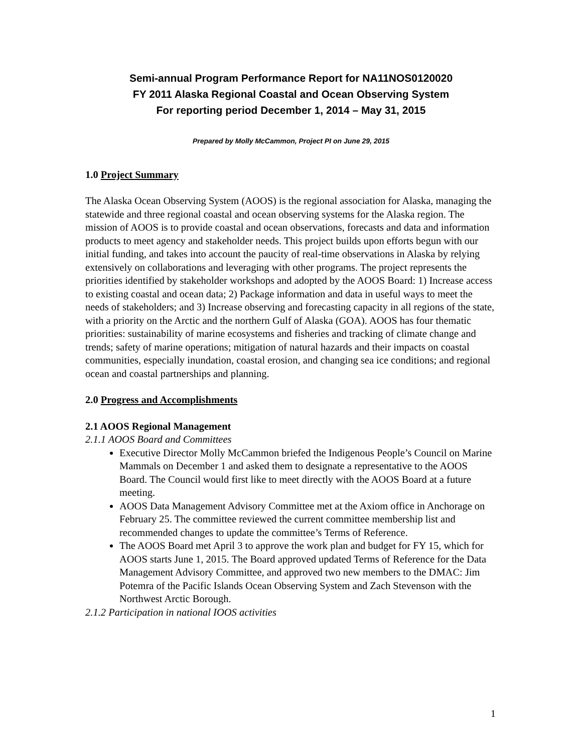Semi-annual Program Performance Report for NA11NOS0120020
FY 2011 Alaska Regional Coastal and Ocean Observing System
For reporting period December 1, 2014 – May 31, 2015
Prepared by Molly McCammon, Project PI on June 29, 2015
1.0 Project Summary
The Alaska Ocean Observing System (AOOS) is the regional association for Alaska, managing the statewide and three regional coastal and ocean observing systems for the Alaska region. The mission of AOOS is to provide coastal and ocean observations, forecasts and data and information products to meet agency and stakeholder needs. This project builds upon efforts begun with our initial funding, and takes into account the paucity of real-time observations in Alaska by relying extensively on collaborations and leveraging with other programs. The project represents the priorities identified by stakeholder workshops and adopted by the AOOS Board: 1) Increase access to existing coastal and ocean data; 2) Package information and data in useful ways to meet the needs of stakeholders; and 3) Increase observing and forecasting capacity in all regions of the state, with a priority on the Arctic and the northern Gulf of Alaska (GOA). AOOS has four thematic priorities: sustainability of marine ecosystems and fisheries and tracking of climate change and trends; safety of marine operations; mitigation of natural hazards and their impacts on coastal communities, especially inundation, coastal erosion, and changing sea ice conditions; and regional ocean and coastal partnerships and planning.
2.0 Progress and Accomplishments
2.1 AOOS Regional Management
2.1.1 AOOS Board and Committees
Executive Director Molly McCammon briefed the Indigenous People’s Council on Marine Mammals on December 1 and asked them to designate a representative to the AOOS Board. The Council would first like to meet directly with the AOOS Board at a future meeting.
AOOS Data Management Advisory Committee met at the Axiom office in Anchorage on February 25. The committee reviewed the current committee membership list and recommended changes to update the committee’s Terms of Reference.
The AOOS Board met April 3 to approve the work plan and budget for FY 15, which for AOOS starts June 1, 2015. The Board approved updated Terms of Reference for the Data Management Advisory Committee, and approved two new members to the DMAC: Jim Potemra of the Pacific Islands Ocean Observing System and Zach Stevenson with the Northwest Arctic Borough.
2.1.2 Participation in national IOOS activities
1